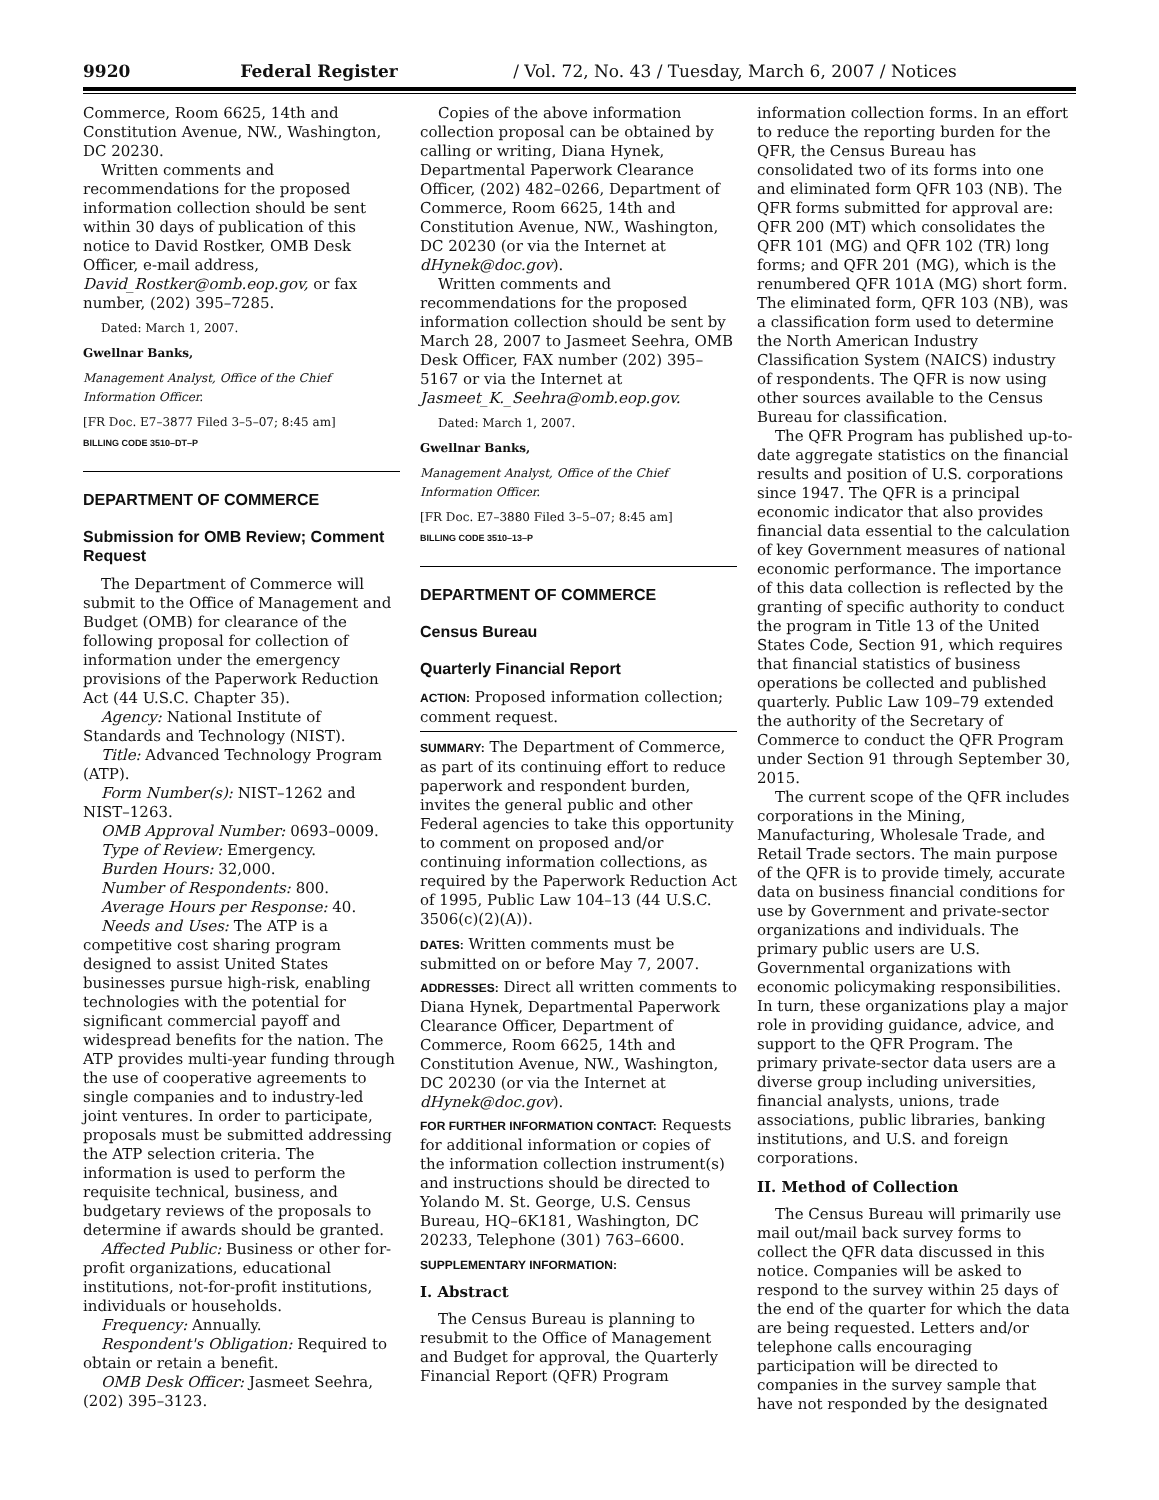9920 Federal Register / Vol. 72, No. 43 / Tuesday, March 6, 2007 / Notices
Commerce, Room 6625, 14th and Constitution Avenue, NW., Washington, DC 20230.
Written comments and recommendations for the proposed information collection should be sent within 30 days of publication of this notice to David Rostker, OMB Desk Officer, e-mail address, David_Rostker@omb.eop.gov, or fax number, (202) 395–7285.
Dated: March 1, 2007.
Gwellnar Banks,
Management Analyst, Office of the Chief Information Officer.
[FR Doc. E7–3877 Filed 3–5–07; 8:45 am]
BILLING CODE 3510–DT–P
DEPARTMENT OF COMMERCE
Submission for OMB Review; Comment Request
The Department of Commerce will submit to the Office of Management and Budget (OMB) for clearance of the following proposal for collection of information under the emergency provisions of the Paperwork Reduction Act (44 U.S.C. Chapter 35).
Agency: National Institute of Standards and Technology (NIST).
Title: Advanced Technology Program (ATP).
Form Number(s): NIST–1262 and NIST–1263.
OMB Approval Number: 0693–0009.
Type of Review: Emergency.
Burden Hours: 32,000.
Number of Respondents: 800.
Average Hours per Response: 40.
Needs and Uses: The ATP is a competitive cost sharing program designed to assist United States businesses pursue high-risk, enabling technologies with the potential for significant commercial payoff and widespread benefits for the nation. The ATP provides multi-year funding through the use of cooperative agreements to single companies and to industry-led joint ventures. In order to participate, proposals must be submitted addressing the ATP selection criteria. The information is used to perform the requisite technical, business, and budgetary reviews of the proposals to determine if awards should be granted.
Affected Public: Business or other for-profit organizations, educational institutions, not-for-profit institutions, individuals or households.
Frequency: Annually.
Respondent's Obligation: Required to obtain or retain a benefit.
OMB Desk Officer: Jasmeet Seehra, (202) 395–3123.
Copies of the above information collection proposal can be obtained by calling or writing, Diana Hynek, Departmental Paperwork Clearance Officer, (202) 482–0266, Department of Commerce, Room 6625, 14th and Constitution Avenue, NW., Washington, DC 20230 (or via the Internet at dHynek@doc.gov).
Written comments and recommendations for the proposed information collection should be sent by March 28, 2007 to Jasmeet Seehra, OMB Desk Officer, FAX number (202) 395–5167 or via the Internet at Jasmeet_K._Seehra@omb.eop.gov.
Dated: March 1, 2007.
Gwellnar Banks,
Management Analyst, Office of the Chief Information Officer.
[FR Doc. E7–3880 Filed 3–5–07; 8:45 am]
BILLING CODE 3510–13–P
DEPARTMENT OF COMMERCE
Census Bureau
Quarterly Financial Report
ACTION: Proposed information collection; comment request.
SUMMARY: The Department of Commerce, as part of its continuing effort to reduce paperwork and respondent burden, invites the general public and other Federal agencies to take this opportunity to comment on proposed and/or continuing information collections, as required by the Paperwork Reduction Act of 1995, Public Law 104–13 (44 U.S.C. 3506(c)(2)(A)).
DATES: Written comments must be submitted on or before May 7, 2007.
ADDRESSES: Direct all written comments to Diana Hynek, Departmental Paperwork Clearance Officer, Department of Commerce, Room 6625, 14th and Constitution Avenue, NW., Washington, DC 20230 (or via the Internet at dHynek@doc.gov).
FOR FURTHER INFORMATION CONTACT: Requests for additional information or copies of the information collection instrument(s) and instructions should be directed to Yolando M. St. George, U.S. Census Bureau, HQ–6K181, Washington, DC 20233, Telephone (301) 763–6600.
SUPPLEMENTARY INFORMATION:
I. Abstract
The Census Bureau is planning to resubmit to the Office of Management and Budget for approval, the Quarterly Financial Report (QFR) Program
information collection forms. In an effort to reduce the reporting burden for the QFR, the Census Bureau has consolidated two of its forms into one and eliminated form QFR 103 (NB). The QFR forms submitted for approval are: QFR 200 (MT) which consolidates the QFR 101 (MG) and QFR 102 (TR) long forms; and QFR 201 (MG), which is the renumbered QFR 101A (MG) short form. The eliminated form, QFR 103 (NB), was a classification form used to determine the North American Industry Classification System (NAICS) industry of respondents. The QFR is now using other sources available to the Census Bureau for classification.
The QFR Program has published up-to-date aggregate statistics on the financial results and position of U.S. corporations since 1947. The QFR is a principal economic indicator that also provides financial data essential to the calculation of key Government measures of national economic performance. The importance of this data collection is reflected by the granting of specific authority to conduct the program in Title 13 of the United States Code, Section 91, which requires that financial statistics of business operations be collected and published quarterly. Public Law 109–79 extended the authority of the Secretary of Commerce to conduct the QFR Program under Section 91 through September 30, 2015.
The current scope of the QFR includes corporations in the Mining, Manufacturing, Wholesale Trade, and Retail Trade sectors. The main purpose of the QFR is to provide timely, accurate data on business financial conditions for use by Government and private-sector organizations and individuals. The primary public users are U.S. Governmental organizations with economic policymaking responsibilities. In turn, these organizations play a major role in providing guidance, advice, and support to the QFR Program. The primary private-sector data users are a diverse group including universities, financial analysts, unions, trade associations, public libraries, banking institutions, and U.S. and foreign corporations.
II. Method of Collection
The Census Bureau will primarily use mail out/mail back survey forms to collect the QFR data discussed in this notice. Companies will be asked to respond to the survey within 25 days of the end of the quarter for which the data are being requested. Letters and/or telephone calls encouraging participation will be directed to companies in the survey sample that have not responded by the designated